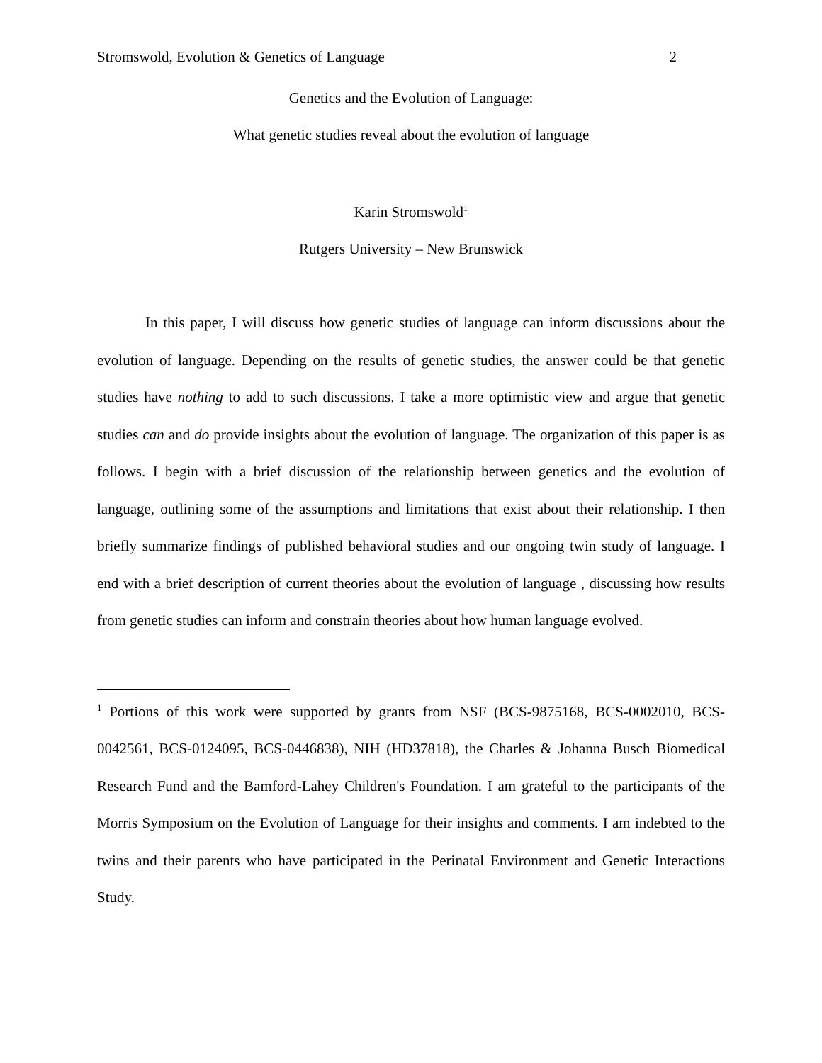Stromswold, Evolution & Genetics of Language 2
Genetics and the Evolution of Language:
What genetic studies reveal about the evolution of language
Karin Stromswold<sup>1</sup>
Rutgers University – New Brunswick
In this paper, I will discuss how genetic studies of language can inform discussions about the evolution of language. Depending on the results of genetic studies, the answer could be that genetic studies have nothing to add to such discussions. I take a more optimistic view and argue that genetic studies can and do provide insights about the evolution of language. The organization of this paper is as follows. I begin with a brief discussion of the relationship between genetics and the evolution of language, outlining some of the assumptions and limitations that exist about their relationship. I then briefly summarize findings of published behavioral studies and our ongoing twin study of language. I end with a brief description of current theories about the evolution of language , discussing how results from genetic studies can inform and constrain theories about how human language evolved.
<sup>1</sup> Portions of this work were supported by grants from NSF (BCS-9875168, BCS-0002010, BCS-0042561, BCS-0124095, BCS-0446838), NIH (HD37818), the Charles & Johanna Busch Biomedical Research Fund and the Bamford-Lahey Children's Foundation. I am grateful to the participants of the Morris Symposium on the Evolution of Language for their insights and comments. I am indebted to the twins and their parents who have participated in the Perinatal Environment and Genetic Interactions Study.